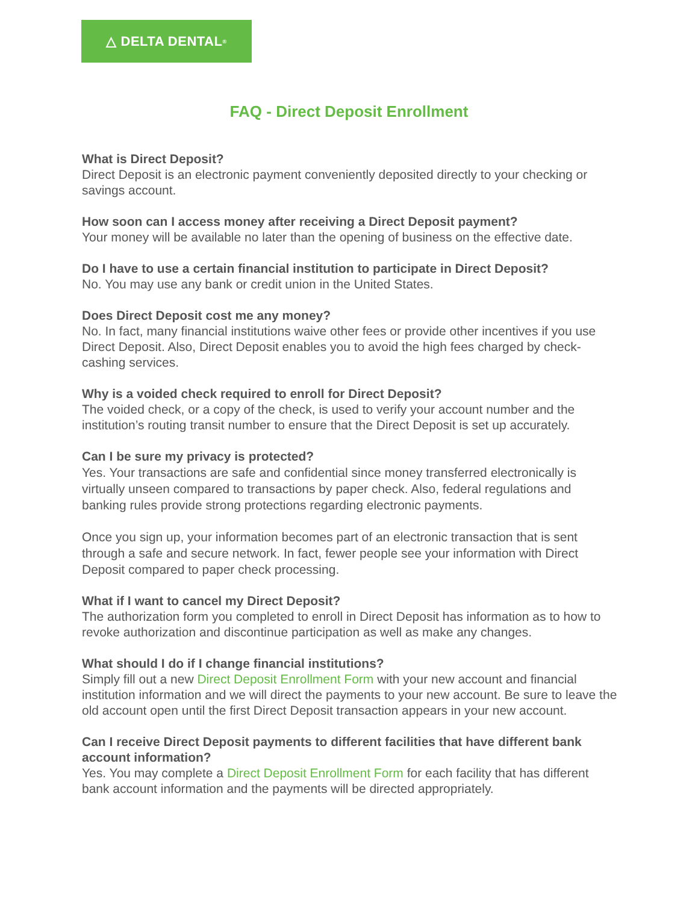△ DELTA DENTAL<sup>®</sup>
FAQ - Direct Deposit Enrollment
What is Direct Deposit?
Direct Deposit is an electronic payment conveniently deposited directly to your checking or savings account.
How soon can I access money after receiving a Direct Deposit payment?
Your money will be available no later than the opening of business on the effective date.
Do I have to use a certain financial institution to participate in Direct Deposit?
No. You may use any bank or credit union in the United States.
Does Direct Deposit cost me any money?
No. In fact, many financial institutions waive other fees or provide other incentives if you use Direct Deposit. Also, Direct Deposit enables you to avoid the high fees charged by check-cashing services.
Why is a voided check required to enroll for Direct Deposit?
The voided check, or a copy of the check, is used to verify your account number and the institution’s routing transit number to ensure that the Direct Deposit is set up accurately.
Can I be sure my privacy is protected?
Yes. Your transactions are safe and confidential since money transferred electronically is virtually unseen compared to transactions by paper check. Also, federal regulations and banking rules provide strong protections regarding electronic payments.
Once you sign up, your information becomes part of an electronic transaction that is sent through a safe and secure network. In fact, fewer people see your information with Direct Deposit compared to paper check processing.
What if I want to cancel my Direct Deposit?
The authorization form you completed to enroll in Direct Deposit has information as to how to revoke authorization and discontinue participation as well as make any changes.
What should I do if I change financial institutions?
Simply fill out a new Direct Deposit Enrollment Form with your new account and financial institution information and we will direct the payments to your new account. Be sure to leave the old account open until the first Direct Deposit transaction appears in your new account.
Can I receive Direct Deposit payments to different facilities that have different bank account information?
Yes. You may complete a Direct Deposit Enrollment Form for each facility that has different bank account information and the payments will be directed appropriately.